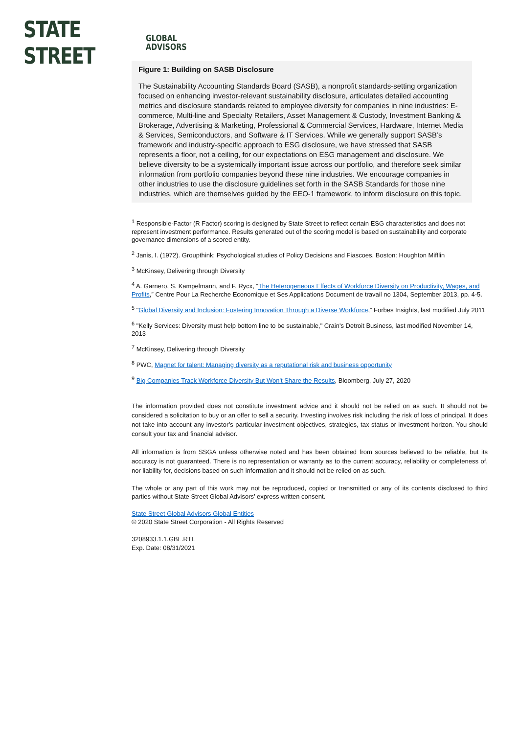STATE STREET GLOBAL
ADVISORS
Figure 1: Building on SASB Disclosure
The Sustainability Accounting Standards Board (SASB), a nonprofit standards-setting organization focused on enhancing investor-relevant sustainability disclosure, articulates detailed accounting metrics and disclosure standards related to employee diversity for companies in nine industries: E-commerce, Multi-line and Specialty Retailers, Asset Management & Custody, Investment Banking & Brokerage, Advertising & Marketing, Professional & Commercial Services, Hardware, Internet Media & Services, Semiconductors, and Software & IT Services. While we generally support SASB’s framework and industry-specific approach to ESG disclosure, we have stressed that SASB represents a floor, not a ceiling, for our expectations on ESG management and disclosure. We believe diversity to be a systemically important issue across our portfolio, and therefore seek similar information from portfolio companies beyond these nine industries. We encourage companies in other industries to use the disclosure guidelines set forth in the SASB Standards for those nine industries, which are themselves guided by the EEO-1 framework, to inform disclosure on this topic.
<sup>1</sup> Responsible-Factor (R Factor) scoring is designed by State Street to reflect certain ESG characteristics and does not represent investment performance. Results generated out of the scoring model is based on sustainability and corporate governance dimensions of a scored entity.
<sup>2</sup> Janis, I. (1972). Groupthink: Psychological studies of Policy Decisions and Fiascoes. Boston: Houghton Mifflin
<sup>3</sup> McKinsey, Delivering through Diversity
<sup>4</sup> A. Garnero, S. Kampelmann, and F. Rycx, “The Heterogeneous Effects of Workforce Diversity on Productivity, Wages, and Profits,” Centre Pour La Recherche Economique et Ses Applications Document de travail no 1304, September 2013, pp. 4-5.
<sup>5</sup> "Global Diversity and Inclusion: Fostering Innovation Through a Diverse Workforce,” Forbes Insights, last modified July 2011
<sup>6</sup> "Kelly Services: Diversity must help bottom line to be sustainable," Crain's Detroit Business, last modified November 14, 2013
<sup>7</sup> McKinsey, Delivering through Diversity
<sup>8</sup> PWC, Magnet for talent: Managing diversity as a reputational risk and business opportunity
<sup>9</sup> Big Companies Track Workforce Diversity But Won't Share the Results, Bloomberg, July 27, 2020
The information provided does not constitute investment advice and it should not be relied on as such. It should not be considered a solicitation to buy or an offer to sell a security. Investing involves risk including the risk of loss of principal. It does not take into account any investor’s particular investment objectives, strategies, tax status or investment horizon. You should consult your tax and financial advisor.
All information is from SSGA unless otherwise noted and has been obtained from sources believed to be reliable, but its accuracy is not guaranteed. There is no representation or warranty as to the current accuracy, reliability or completeness of, nor liability for, decisions based on such information and it should not be relied on as such.
The whole or any part of this work may not be reproduced, copied or transmitted or any of its contents disclosed to third parties without State Street Global Advisors’ express written consent.
State Street Global Advisors Global Entities
© 2020 State Street Corporation - All Rights Reserved
3208933.1.1.GBL.RTL
Exp. Date: 08/31/2021